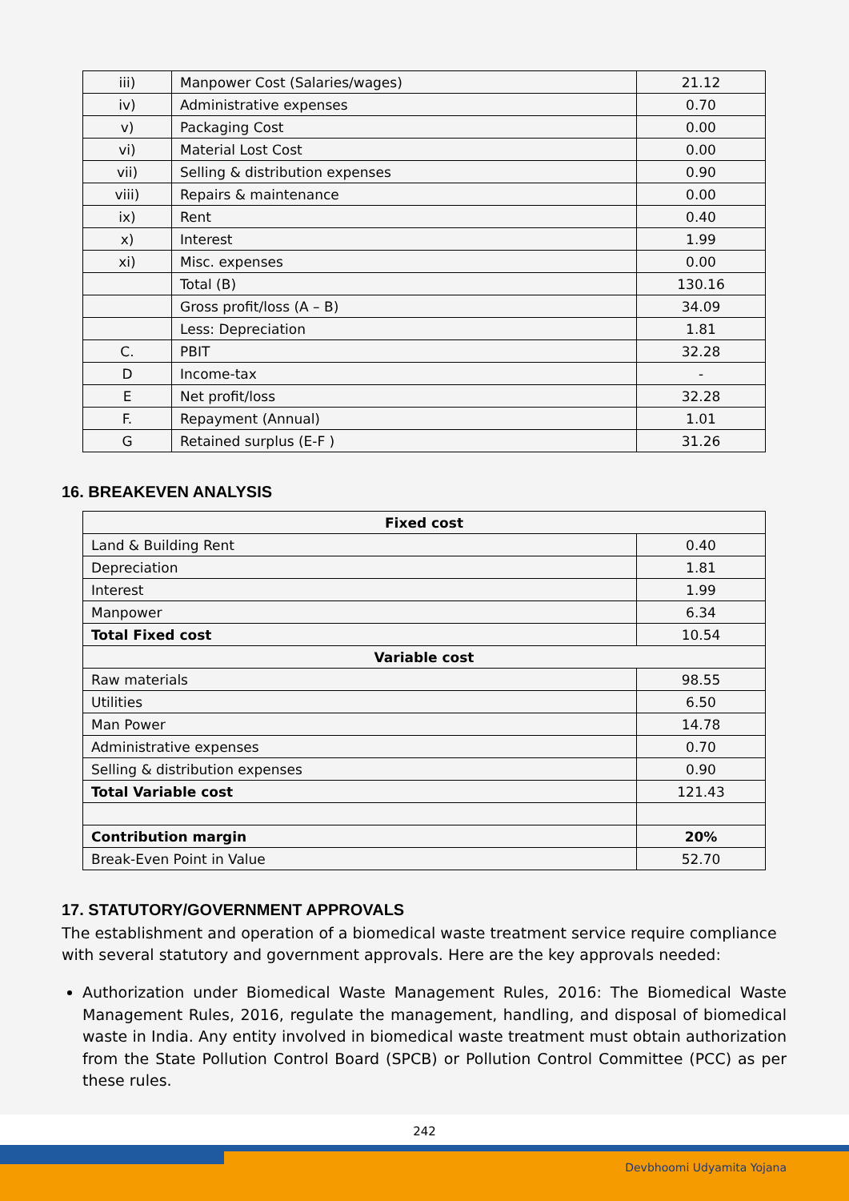| iii) | Manpower Cost (Salaries/wages) | 21.12 |
| iv) | Administrative expenses | 0.70 |
| v) | Packaging Cost | 0.00 |
| vi) | Material Lost Cost | 0.00 |
| vii) | Selling & distribution expenses | 0.90 |
| viii) | Repairs & maintenance | 0.00 |
| ix) | Rent | 0.40 |
| x) | Interest | 1.99 |
| xi) | Misc. expenses | 0.00 |
| | Total (B) | 130.16 |
| | Gross profit/loss (A – B) | 34.09 |
| | Less: Depreciation | 1.81 |
| C. | PBIT | 32.28 |
| D | Income-tax | - |
| E | Net profit/loss | 32.28 |
| F. | Repayment (Annual) | 1.01 |
| G | Retained surplus (E-F ) | 31.26 |
16. BREAKEVEN ANALYSIS
| Fixed cost | |
| --- | --- |
| Land & Building Rent | 0.40 |
| Depreciation | 1.81 |
| Interest | 1.99 |
| Manpower | 6.34 |
| Total Fixed cost | 10.54 |
| Variable cost | |
| Raw materials | 98.55 |
| Utilities | 6.50 |
| Man Power | 14.78 |
| Administrative expenses | 0.70 |
| Selling & distribution expenses | 0.90 |
| Total Variable cost | 121.43 |
| Contribution margin | 20% |
| Break-Even Point in Value | 52.70 |
17. STATUTORY/GOVERNMENT APPROVALS
The establishment and operation of a biomedical waste treatment service require compliance with several statutory and government approvals. Here are the key approvals needed:
Authorization under Biomedical Waste Management Rules, 2016: The Biomedical Waste Management Rules, 2016, regulate the management, handling, and disposal of biomedical waste in India. Any entity involved in biomedical waste treatment must obtain authorization from the State Pollution Control Board (SPCB) or Pollution Control Committee (PCC) as per these rules.
242
Devbhoomi Udyamita Yojana